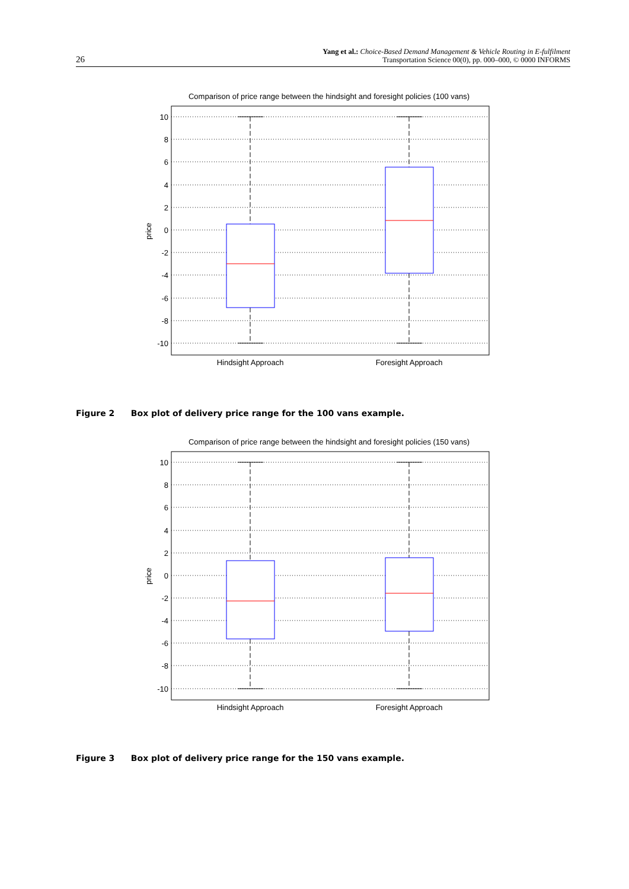26
Yang et al.: Choice-Based Demand Management & Vehicle Routing in E-fulfilment
Transportation Science 00(0), pp. 000–000, © 0000 INFORMS
Comparison of price range between the hindsight and foresight policies (100 vans)
10
8
6
4
2
0
-2
-4
-6
-8
-10
price
Hindsight Approach
Foresight Approach
Figure 2 Box plot of delivery price range for the 100 vans example.
Comparison of price range between the hindsight and foresight policies (150 vans)
10
8
6
4
2
0
-2
-4
-6
-8
-10
price
Hindsight Approach
Foresight Approach
Figure 3 Box plot of delivery price range for the 150 vans example.